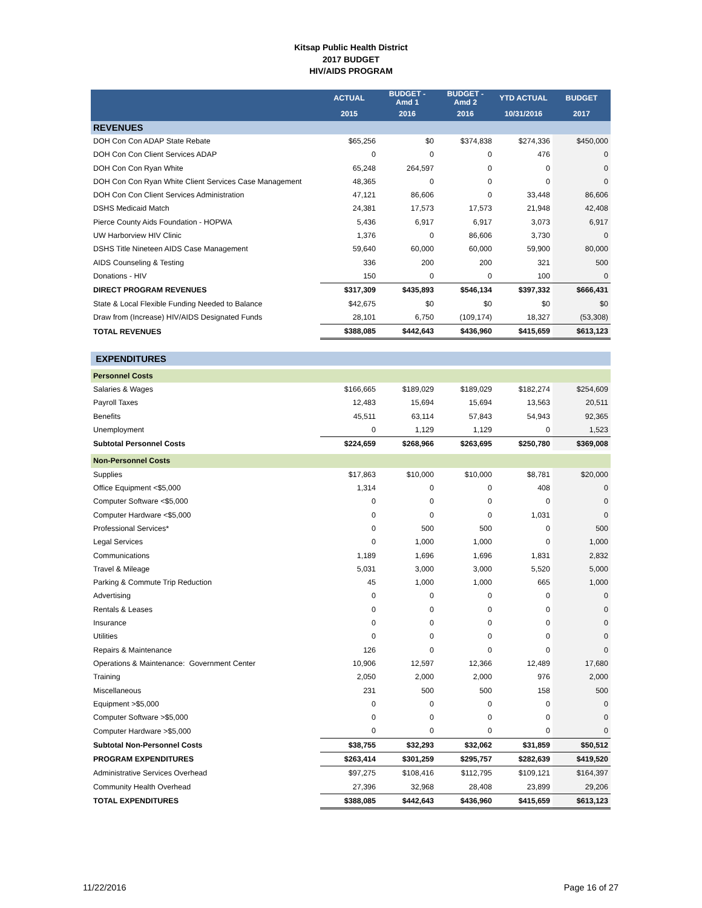Kitsap Public Health District
2017 BUDGET
HIV/AIDS PROGRAM
| | ACTUAL | BUDGET - Amd 1 | BUDGET - Amd 2 | YTD ACTUAL | BUDGET |
| --- | --- | --- | --- | --- | --- |
| | 2015 | 2016 | 2016 | 10/31/2016 | 2017 |
| REVENUES | | | | | |
| DOH Con Con ADAP State Rebate | $65,256 | $0 | $374,838 | $274,336 | $450,000 |
| DOH Con Con Client Services ADAP | 0 | 0 | 0 | 476 | 0 |
| DOH Con Con Ryan White | 65,248 | 264,597 | 0 | 0 | 0 |
| DOH Con Con Ryan White Client Services Case Management | 48,365 | 0 | 0 | 0 | 0 |
| DOH Con Con Client Services Administration | 47,121 | 86,606 | 0 | 33,448 | 86,606 |
| DSHS Medicaid Match | 24,381 | 17,573 | 17,573 | 21,948 | 42,408 |
| Pierce County Aids Foundation - HOPWA | 5,436 | 6,917 | 6,917 | 3,073 | 6,917 |
| UW Harborview HIV Clinic | 1,376 | 0 | 86,606 | 3,730 | 0 |
| DSHS Title Nineteen AIDS Case Management | 59,640 | 60,000 | 60,000 | 59,900 | 80,000 |
| AIDS Counseling & Testing | 336 | 200 | 200 | 321 | 500 |
| Donations - HIV | 150 | 0 | 0 | 100 | 0 |
| DIRECT PROGRAM REVENUES | $317,309 | $435,893 | $546,134 | $397,332 | $666,431 |
| State & Local Flexible Funding Needed to Balance | $42,675 | $0 | $0 | $0 | $0 |
| Draw from (Increase) HIV/AIDS Designated Funds | 28,101 | 6,750 | (109,174) | 18,327 | (53,308) |
| TOTAL REVENUES | $388,085 | $442,643 | $436,960 | $415,659 | $613,123 |
| EXPENDITURES | | | | | |
| Personnel Costs | | | | | |
| Salaries & Wages | $166,665 | $189,029 | $189,029 | $182,274 | $254,609 |
| Payroll Taxes | 12,483 | 15,694 | 15,694 | 13,563 | 20,511 |
| Benefits | 45,511 | 63,114 | 57,843 | 54,943 | 92,365 |
| Unemployment | 0 | 1,129 | 1,129 | 0 | 1,523 |
| Subtotal Personnel Costs | $224,659 | $268,966 | $263,695 | $250,780 | $369,008 |
| Non-Personnel Costs | | | | | |
| Supplies | $17,863 | $10,000 | $10,000 | $8,781 | $20,000 |
| Office Equipment <$5,000 | 1,314 | 0 | 0 | 408 | 0 |
| Computer Software <$5,000 | 0 | 0 | 0 | 0 | 0 |
| Computer Hardware <$5,000 | 0 | 0 | 0 | 1,031 | 0 |
| Professional Services* | 0 | 500 | 500 | 0 | 500 |
| Legal Services | 0 | 1,000 | 1,000 | 0 | 1,000 |
| Communications | 1,189 | 1,696 | 1,696 | 1,831 | 2,832 |
| Travel & Mileage | 5,031 | 3,000 | 3,000 | 5,520 | 5,000 |
| Parking & Commute Trip Reduction | 45 | 1,000 | 1,000 | 665 | 1,000 |
| Advertising | 0 | 0 | 0 | 0 | 0 |
| Rentals & Leases | 0 | 0 | 0 | 0 | 0 |
| Insurance | 0 | 0 | 0 | 0 | 0 |
| Utilities | 0 | 0 | 0 | 0 | 0 |
| Repairs & Maintenance | 126 | 0 | 0 | 0 | 0 |
| Operations & Maintenance: Government Center | 10,906 | 12,597 | 12,366 | 12,489 | 17,680 |
| Training | 2,050 | 2,000 | 2,000 | 976 | 2,000 |
| Miscellaneous | 231 | 500 | 500 | 158 | 500 |
| Equipment >$5,000 | 0 | 0 | 0 | 0 | 0 |
| Computer Software >$5,000 | 0 | 0 | 0 | 0 | 0 |
| Computer Hardware >$5,000 | 0 | 0 | 0 | 0 | 0 |
| Subtotal Non-Personnel Costs | $38,755 | $32,293 | $32,062 | $31,859 | $50,512 |
| PROGRAM EXPENDITURES | $263,414 | $301,259 | $295,757 | $282,639 | $419,520 |
| Administrative Services Overhead | $97,275 | $108,416 | $112,795 | $109,121 | $164,397 |
| Community Health Overhead | 27,396 | 32,968 | 28,408 | 23,899 | 29,206 |
| TOTAL EXPENDITURES | $388,085 | $442,643 | $436,960 | $415,659 | $613,123 |
11/22/2016 Page 16 of 27